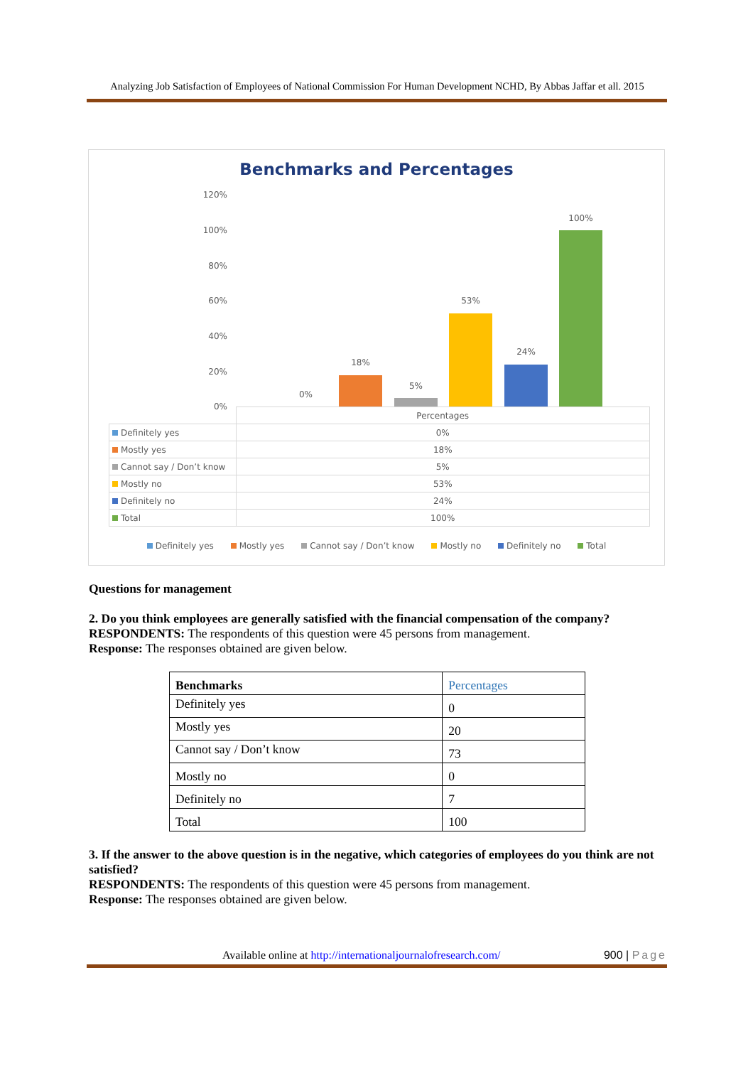Analyzing Job Satisfaction of Employees of National Commission For Human Development NCHD, By Abbas Jaffar et all. 2015
Benchmarks and Percentages
120%
100%
80%
60%
40%
20%
0%
0%
18%
5%
53%
24%
100%
| | Percentages |
| Definitely yes | 0% |
| Mostly yes | 18% |
| Cannot say / Don’t know | 5% |
| Mostly no | 53% |
| Definitely no | 24% |
| Total | 100% |
Definitely yes Mostly yes Cannot say / Don’t know Mostly no Definitely no Total
Questions for management
2. Do you think employees are generally satisfied with the financial compensation of the company?
RESPONDENTS: The respondents of this question were 45 persons from management.
Response: The responses obtained are given below.
| Benchmarks | Percentages |
| Definitely yes | 0 |
| Mostly yes | 20 |
| Cannot say / Don’t know | 73 |
| Mostly no | 0 |
| Definitely no | 7 |
| Total | 100 |
3. If the answer to the above question is in the negative, which categories of employees do you think are not satisfied?
RESPONDENTS: The respondents of this question were 45 persons from management.
Response: The responses obtained are given below.
Available online at http://internationaljournalofresearch.com/ 900 | Page